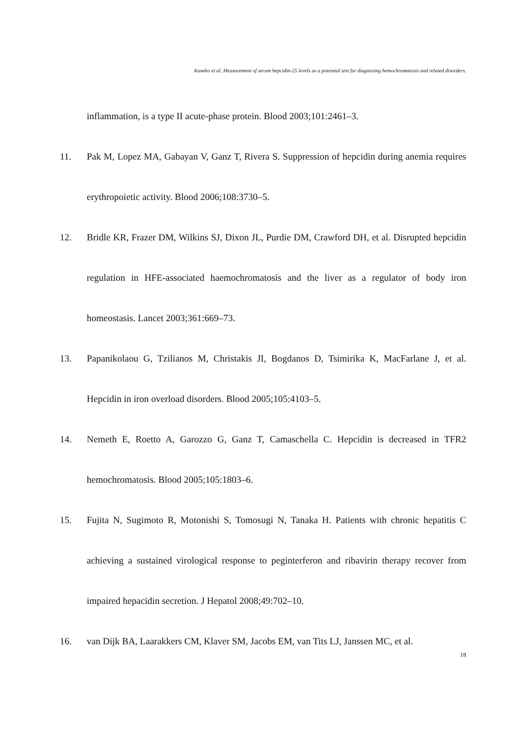Kaneko et al. Measurement of serum hepcidin-25 levels as a potential test for diagnosing hemochromatosis and related disorders.
inflammation, is a type II acute-phase protein. Blood 2003;101:2461–3.
11. Pak M, Lopez MA, Gabayan V, Ganz T, Rivera S. Suppression of hepcidin during anemia requires erythropoietic activity. Blood 2006;108:3730–5.
12. Bridle KR, Frazer DM, Wilkins SJ, Dixon JL, Purdie DM, Crawford DH, et al. Disrupted hepcidin regulation in HFE-associated haemochromatosis and the liver as a regulator of body iron homeostasis. Lancet 2003;361:669–73.
13. Papanikolaou G, Tzilianos M, Christakis JI, Bogdanos D, Tsimirika K, MacFarlane J, et al. Hepcidin in iron overload disorders. Blood 2005;105:4103–5.
14. Nemeth E, Roetto A, Garozzo G, Ganz T, Camaschella C. Hepcidin is decreased in TFR2 hemochromatosis. Blood 2005;105:1803–6.
15. Fujita N, Sugimoto R, Motonishi S, Tomosugi N, Tanaka H. Patients with chronic hepatitis C achieving a sustained virological response to peginterferon and ribavirin therapy recover from impaired hepacidin secretion. J Hepatol 2008;49:702–10.
16. van Dijk BA, Laarakkers CM, Klaver SM, Jacobs EM, van Tits LJ, Janssen MC, et al.
18